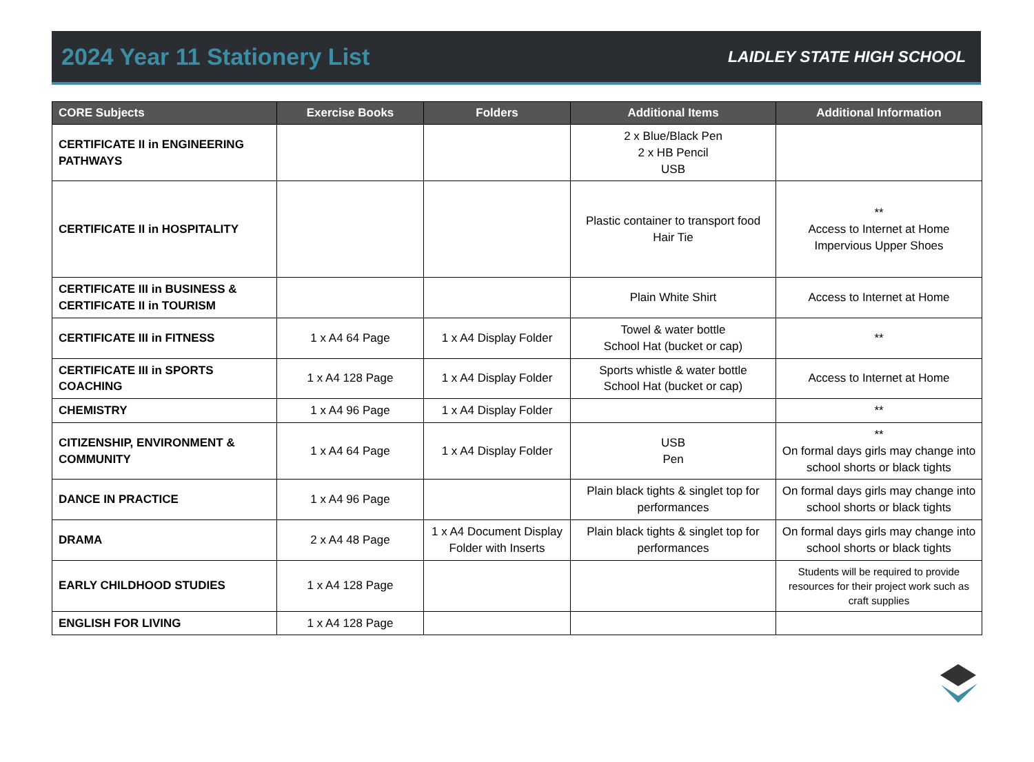2024 Year 11 Stationery List
LAIDLEY STATE HIGH SCHOOL
| CORE Subjects | Exercise Books | Folders | Additional Items | Additional Information |
| --- | --- | --- | --- | --- |
| CERTIFICATE II in ENGINEERING PATHWAYS | | | 2 x Blue/Black Pen 2 x HB Pencil USB | |
| CERTIFICATE II in HOSPITALITY | | | Plastic container to transport food Hair Tie | ** Access to Internet at Home Impervious Upper Shoes |
| CERTIFICATE III in BUSINESS & CERTIFICATE II in TOURISM | | | Plain White Shirt | Access to Internet at Home |
| CERTIFICATE III in FITNESS | 1 x A4 64 Page | 1 x A4 Display Folder | Towel & water bottle School Hat (bucket or cap) | ** |
| CERTIFICATE III in SPORTS COACHING | 1 x A4 128 Page | 1 x A4 Display Folder | Sports whistle & water bottle School Hat (bucket or cap) | Access to Internet at Home |
| CHEMISTRY | 1 x A4 96 Page | 1 x A4 Display Folder | | ** |
| CITIZENSHIP, ENVIRONMENT & COMMUNITY | 1 x A4 64 Page | 1 x A4 Display Folder | USB Pen | ** On formal days girls may change into school shorts or black tights |
| DANCE IN PRACTICE | 1 x A4 96 Page | | Plain black tights & singlet top for performances | On formal days girls may change into school shorts or black tights |
| DRAMA | 2 x A4 48 Page | 1 x A4 Document Display Folder with Inserts | Plain black tights & singlet top for performances | On formal days girls may change into school shorts or black tights |
| EARLY CHILDHOOD STUDIES | 1 x A4 128 Page | | | Students will be required to provide resources for their project work such as craft supplies |
| ENGLISH FOR LIVING | 1 x A4 128 Page | | | |